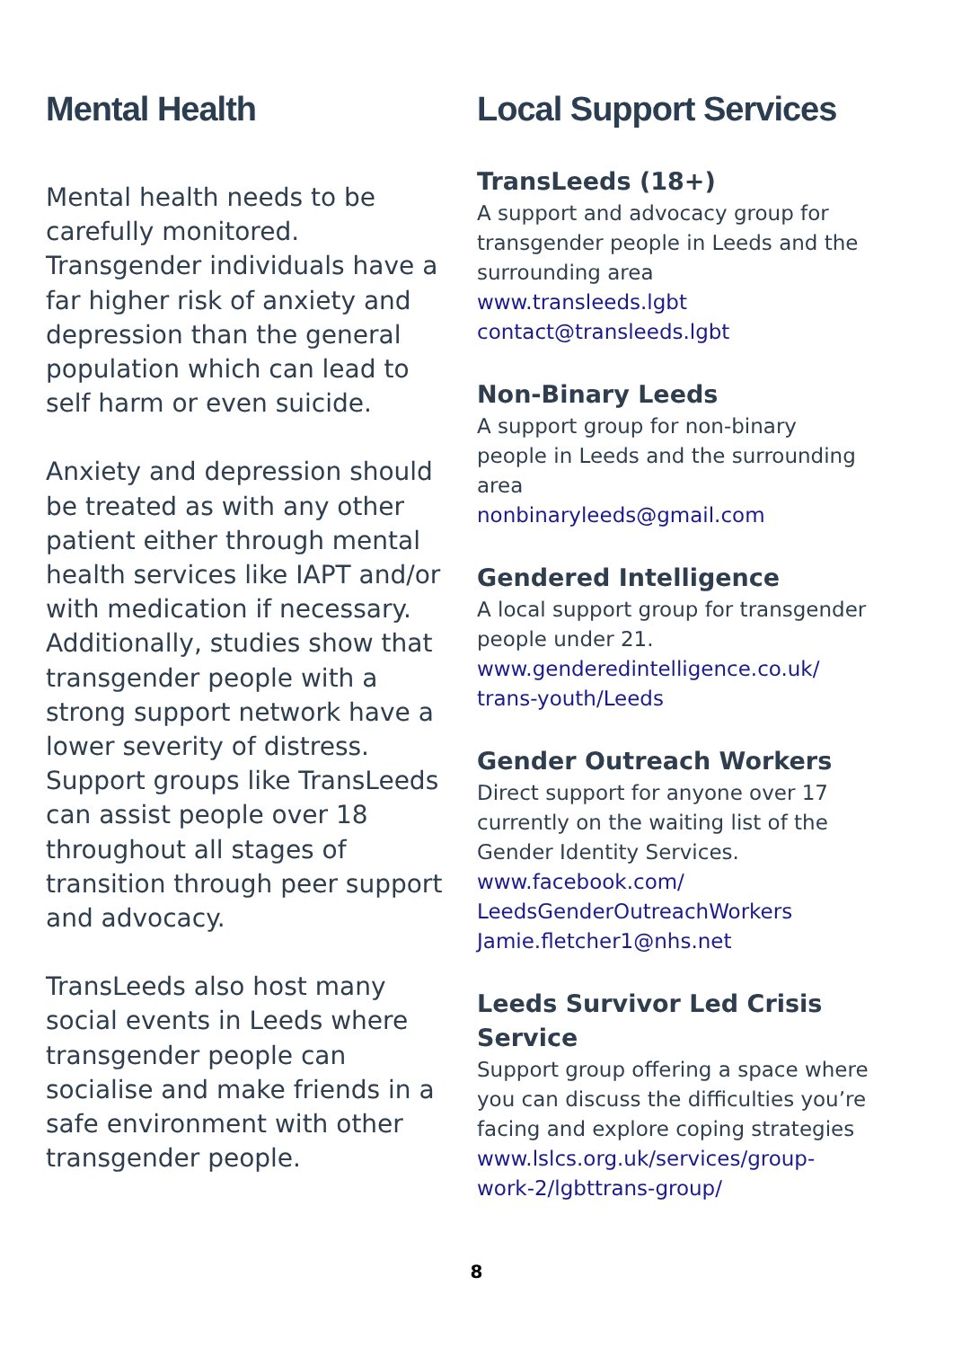Mental Health
Mental health needs to be carefully monitored. Transgender individuals have a far higher risk of anxiety and depression than the general population which can lead to self harm or even suicide.
Anxiety and depression should be treated as with any other patient either through mental health services like IAPT and/or with medication if necessary. Additionally, studies show that transgender people with a strong support network have a lower severity of distress. Support groups like TransLeeds can assist people over 18 throughout all stages of transition through peer support and advocacy.
TransLeeds also host many social events in Leeds where transgender people can socialise and make friends in a safe environment with other transgender people.
Local Support Services
TransLeeds (18+)
A support and advocacy group for transgender people in Leeds and the surrounding area
www.transleeds.lgbt
contact@transleeds.lgbt
Non-Binary Leeds
A support group for non-binary people in Leeds and the surrounding area
nonbinaryleeds@gmail.com
Gendered Intelligence
A local support group for transgender people under 21.
www.genderedintelligence.co.uk/ trans-youth/Leeds
Gender Outreach Workers
Direct support for anyone over 17 currently on the waiting list of the Gender Identity Services.
www.facebook.com/ LeedsGenderOutreachWorkers
Jamie.fletcher1@nhs.net
Leeds Survivor Led Crisis Service
Support group offering a space where you can discuss the difficulties you’re facing and explore coping strategies
www.lslcs.org.uk/services/group-work-2/lgbttrans-group/
8